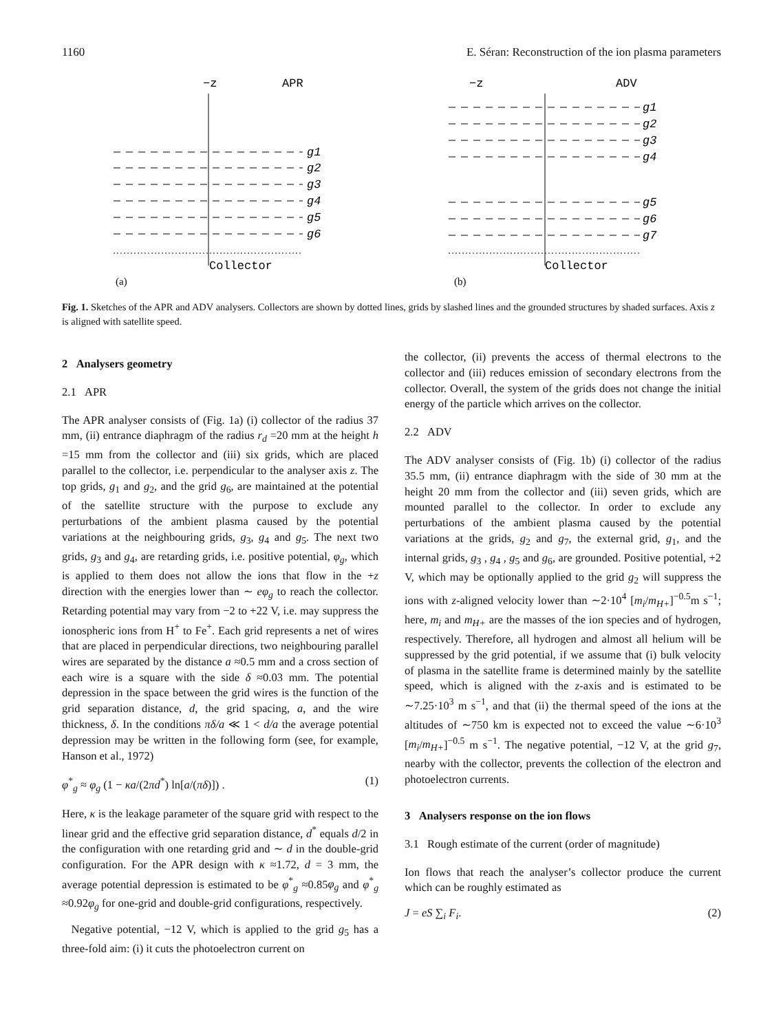1160 E. Séran: Reconstruction of the ion plasma parameters
−z
APR
g1
g2
g3
g4
g5
g6
Collector
(a)
−z
ADV
g1
g2
g3
g4
g5
g6
g7
Collector
(b)
Fig. 1. Sketches of the APR and ADV analysers. Collectors are shown by dotted lines, grids by slashed lines and the grounded structures by shaded surfaces. Axis z is aligned with satellite speed.
2 Analysers geometry
2.1 APR
The APR analyser consists of (Fig. 1a) (i) collector of the radius 37 mm, (ii) entrance diaphragm of the radius r<sub>d</sub> =20 mm at the height h =15 mm from the collector and (iii) six grids, which are placed parallel to the collector, i.e. perpendicular to the analyser axis z. The top grids, g<sub>1</sub> and g<sub>2</sub>, and the grid g<sub>6</sub>, are maintained at the potential of the satellite structure with the purpose to exclude any perturbations of the ambient plasma caused by the potential variations at the neighbouring grids, g<sub>3</sub>, g<sub>4</sub> and g<sub>5</sub>. The next two grids, g<sub>3</sub> and g<sub>4</sub>, are retarding grids, i.e. positive potential, φ<sub>g</sub>, which is applied to them does not allow the ions that flow in the +z direction with the energies lower than ∼ eφ<sub>g</sub> to reach the collector. Retarding potential may vary from −2 to +22 V, i.e. may suppress the ionospheric ions from H<sup>+</sup> to Fe<sup>+</sup>. Each grid represents a net of wires that are placed in perpendicular directions, two neighbouring parallel wires are separated by the distance a ≈0.5 mm and a cross section of each wire is a square with the side δ ≈0.03 mm. The potential depression in the space between the grid wires is the function of the grid separation distance, d, the grid spacing, a, and the wire thickness, δ. In the conditions πδ/a ≪ 1 < d/a the average potential depression may be written in the following form (see, for example, Hanson et al., 1972)
φ<sup>*</sup><sub>g</sub> ≈ φ<sub>g</sub> (1 − κa/(2πd<sup>*</sup>) ln[a/(πδ)]) . (1)
Here, κ is the leakage parameter of the square grid with respect to the linear grid and the effective grid separation distance, d<sup>*</sup> equals d/2 in the configuration with one retarding grid and ∼ d in the double-grid configuration. For the APR design with κ ≈1.72, d = 3 mm, the average potential depression is estimated to be φ<sup>*</sup><sub>g</sub> ≈0.85φ<sub>g</sub> and φ<sup>*</sup><sub>g</sub> ≈0.92φ<sub>g</sub> for one-grid and double-grid configurations, respectively.
Negative potential, −12 V, which is applied to the grid g<sub>5</sub> has a three-fold aim: (i) it cuts the photoelectron current on
the collector, (ii) prevents the access of thermal electrons to the collector and (iii) reduces emission of secondary electrons from the collector. Overall, the system of the grids does not change the initial energy of the particle which arrives on the collector.
2.2 ADV
The ADV analyser consists of (Fig. 1b) (i) collector of the radius 35.5 mm, (ii) entrance diaphragm with the side of 30 mm at the height 20 mm from the collector and (iii) seven grids, which are mounted parallel to the collector. In order to exclude any perturbations of the ambient plasma caused by the potential variations at the grids, g<sub>2</sub> and g<sub>7</sub>, the external grid, g<sub>1</sub>, and the internal grids, g<sub>3</sub> , g<sub>4</sub> , g<sub>5</sub> and g<sub>6</sub>, are grounded. Positive potential, +2 V, which may be optionally applied to the grid g<sub>2</sub> will suppress the ions with z-aligned velocity lower than ∼2·10<sup>4</sup> [m<sub>i</sub>/m<sub>H+</sub>]<sup>−0.5</sup>m s<sup>−1</sup>; here, m<sub>i</sub> and m<sub>H+</sub> are the masses of the ion species and of hydrogen, respectively. Therefore, all hydrogen and almost all helium will be suppressed by the grid potential, if we assume that (i) bulk velocity of plasma in the satellite frame is determined mainly by the satellite speed, which is aligned with the z-axis and is estimated to be ∼7.25·10<sup>3</sup> m s<sup>−1</sup>, and that (ii) the thermal speed of the ions at the altitudes of ∼750 km is expected not to exceed the value ∼6·10<sup>3</sup> [m<sub>i</sub>/m<sub>H+</sub>]<sup>−0.5</sup> m s<sup>−1</sup>. The negative potential, −12 V, at the grid g<sub>7</sub>, nearby with the collector, prevents the collection of the electron and photoelectron currents.
3 Analysers response on the ion flows
3.1 Rough estimate of the current (order of magnitude)
Ion flows that reach the analyser’s collector produce the current which can be roughly estimated as
J = eS ∑<sub>i</sub> F<sub>i</sub>. (2)